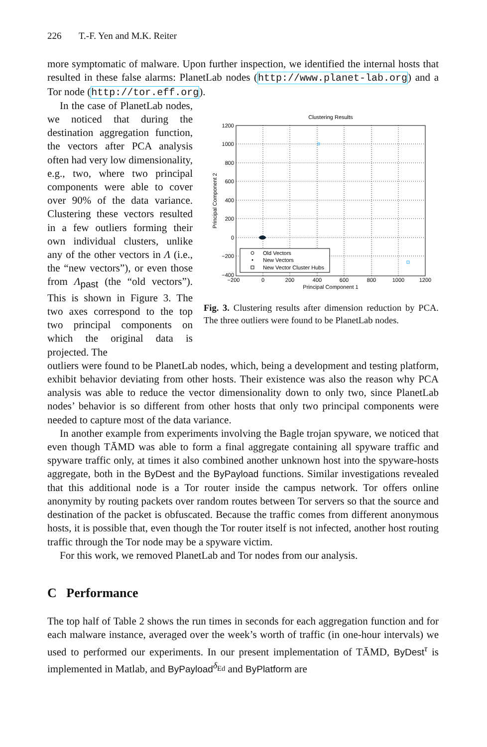226 T.-F. Yen and M.K. Reiter
more symptomatic of malware. Upon further inspection, we identified the internal hosts that resulted in these false alarms: PlanetLab nodes (http://www.planet-lab.org) and a Tor node (http://tor.eff.org).
In the case of PlanetLab nodes, we noticed that during the destination aggregation function, the vectors after PCA analysis often had very low dimensionality, e.g., two, where two principal components were able to cover over 90% of the data variance. Clustering these vectors resulted in a few outliers forming their own individual clusters, unlike any of the other vectors in Λ (i.e., the “new vectors”), or even those from Λ<sub>past</sub> (the “old vectors”). This is shown in Figure 3. The two axes correspond to the top two principal components on which the original data is projected. The
Clustering Results
1200
1000
800
600
400
200
0
−200
−400
−200
0
200
400
600
800
1000
1200
Principal Component 1
Principal Component 2
Old Vectors
New Vectors
New Vector Cluster Hubs
Fig. 3. Clustering results after dimension reduction by PCA. The three outliers were found to be PlanetLab nodes.
outliers were found to be PlanetLab nodes, which, being a development and testing platform, exhibit behavior deviating from other hosts. Their existence was also the reason why PCA analysis was able to reduce the vector dimensionality down to only two, since PlanetLab nodes’ behavior is so different from other hosts that only two principal components were needed to capture most of the data variance.
In another example from experiments involving the Bagle trojan spyware, we noticed that even though TĀMD was able to form a final aggregate containing all spyware traffic and spyware traffic only, at times it also combined another unknown host into the spyware-hosts aggregate, both in the ByDest and the ByPayload functions. Similar investigations revealed that this additional node is a Tor router inside the campus network. Tor offers online anonymity by routing packets over random routes between Tor servers so that the source and destination of the packet is obfuscated. Because the traffic comes from different anonymous hosts, it is possible that, even though the Tor router itself is not infected, another host routing traffic through the Tor node may be a spyware victim.
For this work, we removed PlanetLab and Tor nodes from our analysis.
C Performance
The top half of Table 2 shows the run times in seconds for each aggregation function and for each malware instance, averaged over the week’s worth of traffic (in one-hour intervals) we used to performed our experiments. In our present implementation of TĀMD, ByDest<sup>τ</sup> is implemented in Matlab, and ByPayload<sup>δ<sub>Ed</sub></sup> and ByPlatform are